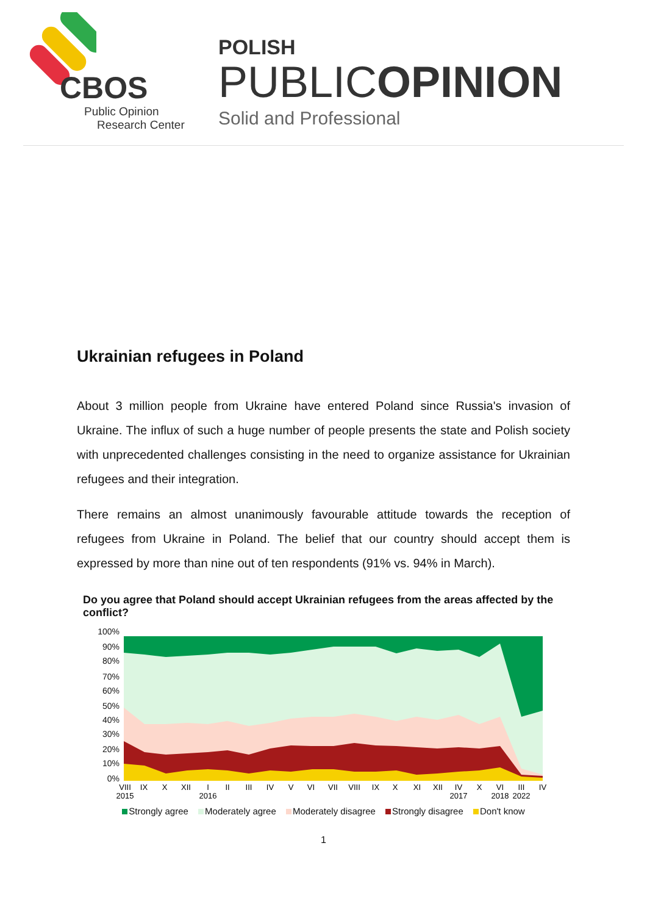CBOS
Public Opinion
Research Center
POLISH
PUBLICOPINION
Solid and Professional
Ukrainian refugees in Poland
About 3 million people from Ukraine have entered Poland since Russia's invasion of Ukraine. The influx of such a huge number of people presents the state and Polish society with unprecedented challenges consisting in the need to organize assistance for Ukrainian refugees and their integration.
There remains an almost unanimously favourable attitude towards the reception of refugees from Ukraine in Poland. The belief that our country should accept them is expressed by more than nine out of ten respondents (91% vs. 94% in March).
Do you agree that Poland should accept Ukrainian refugees from the areas affected by the conflict?
100%
90%
80%
70%
60%
50%
40%
30%
20%
10%
0%
VIII
IX
X
XII
I
II
III
IV
V
VI
VII
VIII
IX
X
XI
XII
IV
X
VI
III
IV
2015
2016
2017
2018
2022
Strongly agree Moderately agree Moderately disagree Strongly disagree Don't know
1